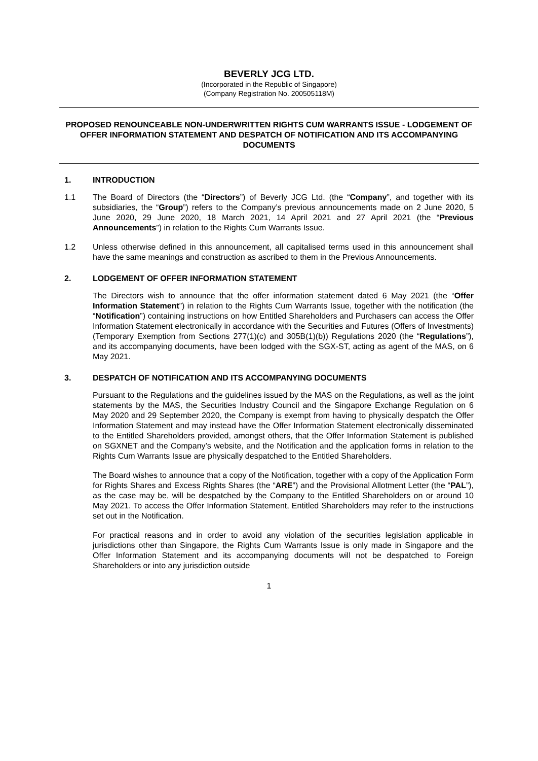BEVERLY JCG LTD.
(Incorporated in the Republic of Singapore)
(Company Registration No. 200505118M)
PROPOSED RENOUNCEABLE NON-UNDERWRITTEN RIGHTS CUM WARRANTS ISSUE - LODGEMENT OF OFFER INFORMATION STATEMENT AND DESPATCH OF NOTIFICATION AND ITS ACCOMPANYING DOCUMENTS
1. INTRODUCTION
1.1 The Board of Directors (the “Directors”) of Beverly JCG Ltd. (the “Company”, and together with its subsidiaries, the “Group”) refers to the Company’s previous announcements made on 2 June 2020, 5 June 2020, 29 June 2020, 18 March 2021, 14 April 2021 and 27 April 2021 (the “Previous Announcements”) in relation to the Rights Cum Warrants Issue.
1.2 Unless otherwise defined in this announcement, all capitalised terms used in this announcement shall have the same meanings and construction as ascribed to them in the Previous Announcements.
2. LODGEMENT OF OFFER INFORMATION STATEMENT
The Directors wish to announce that the offer information statement dated 6 May 2021 (the “Offer Information Statement”) in relation to the Rights Cum Warrants Issue, together with the notification (the “Notification”) containing instructions on how Entitled Shareholders and Purchasers can access the Offer Information Statement electronically in accordance with the Securities and Futures (Offers of Investments) (Temporary Exemption from Sections 277(1)(c) and 305B(1)(b)) Regulations 2020 (the “Regulations”), and its accompanying documents, have been lodged with the SGX-ST, acting as agent of the MAS, on 6 May 2021.
3. DESPATCH OF NOTIFICATION AND ITS ACCOMPANYING DOCUMENTS
Pursuant to the Regulations and the guidelines issued by the MAS on the Regulations, as well as the joint statements by the MAS, the Securities Industry Council and the Singapore Exchange Regulation on 6 May 2020 and 29 September 2020, the Company is exempt from having to physically despatch the Offer Information Statement and may instead have the Offer Information Statement electronically disseminated to the Entitled Shareholders provided, amongst others, that the Offer Information Statement is published on SGXNET and the Company’s website, and the Notification and the application forms in relation to the Rights Cum Warrants Issue are physically despatched to the Entitled Shareholders.
The Board wishes to announce that a copy of the Notification, together with a copy of the Application Form for Rights Shares and Excess Rights Shares (the “ARE”) and the Provisional Allotment Letter (the “PAL”), as the case may be, will be despatched by the Company to the Entitled Shareholders on or around 10 May 2021. To access the Offer Information Statement, Entitled Shareholders may refer to the instructions set out in the Notification.
For practical reasons and in order to avoid any violation of the securities legislation applicable in jurisdictions other than Singapore, the Rights Cum Warrants Issue is only made in Singapore and the Offer Information Statement and its accompanying documents will not be despatched to Foreign Shareholders or into any jurisdiction outside
1